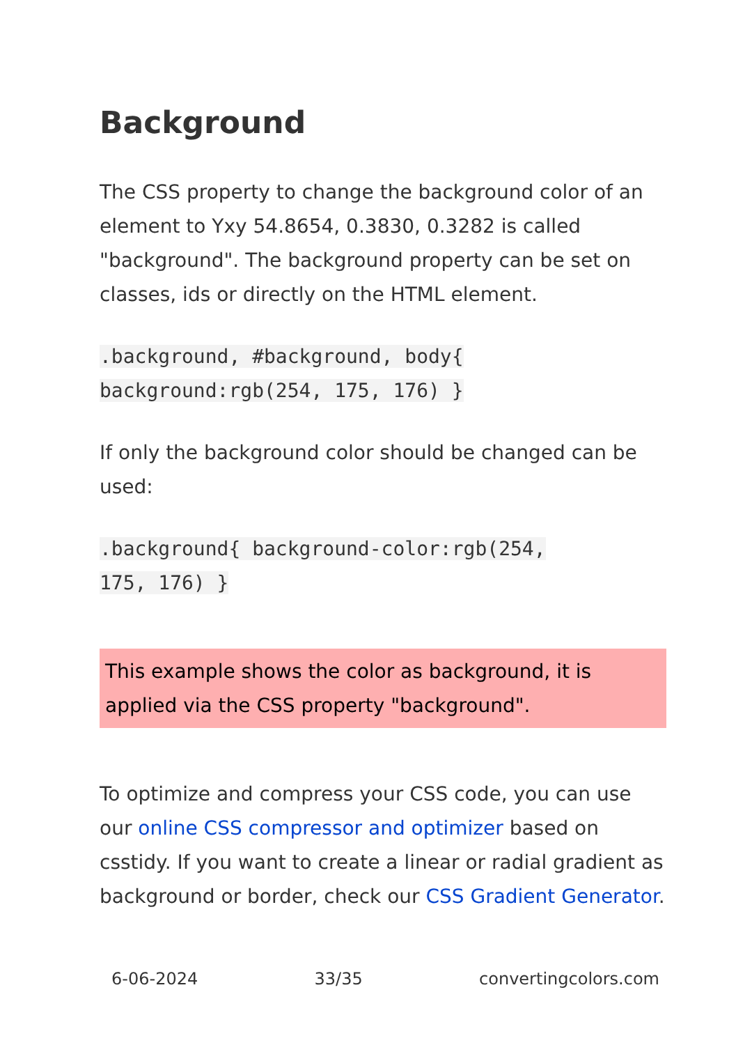Background
The CSS property to change the background color of an element to Yxy 54.8654, 0.3830, 0.3282 is called "background". The background property can be set on classes, ids or directly on the HTML element.
.background, #background, body{
background:rgb(254, 175, 176) }
If only the background color should be changed can be used:
.background{ background-color:rgb(254,
175, 176) }
This example shows the color as background, it is applied via the CSS property "background".
To optimize and compress your CSS code, you can use our online CSS compressor and optimizer based on csstidy. If you want to create a linear or radial gradient as background or border, check our CSS Gradient Generator.
6-06-2024 33/35 convertingcolors.com